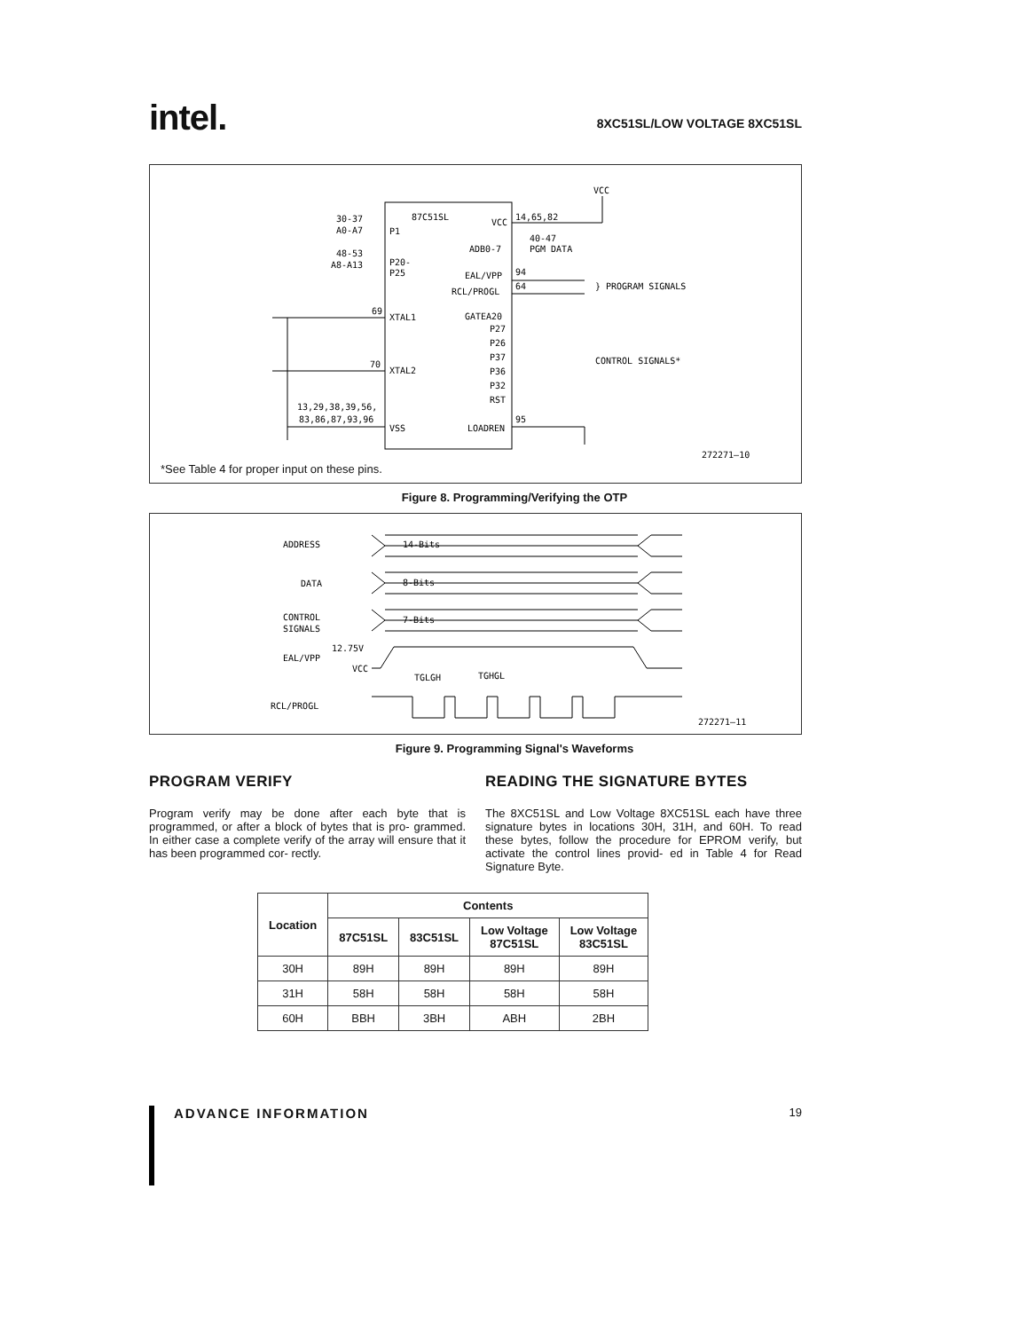intel. 8XC51SL/LOW VOLTAGE 8XC51SL
87C51SL
P1
P20-
P25
XTAL1
XTAL2
VSS
VCC
ADB0-7
EAL/VPP
RCL/PROGL
GATEA20
P27
P26
P37
P36
P32
RST
LOADREN
30-37
A0-A7
48-53
A8-A13
14,65,82
VCC
40-47
PGM DATA
94
64
} PROGRAM SIGNALS
CONTROL SIGNALS*
69
70
13,29,38,39,56,
83,86,87,93,96
95
272271–10
*See Table 4 for proper input on these pins.
Figure 8. Programming/Verifying the OTP
ADDRESS
DATA
CONTROL
SIGNALS
12.75V
EAL/VPP
VCC
TGLGH
TGHGL
RCL/PROGL
272271–11
14-Bits
8-Bits
7-Bits
Figure 9. Programming Signal's Waveforms
PROGRAM VERIFY
Program verify may be done after each byte that is programmed, or after a block of bytes that is pro- grammed. In either case a complete verify of the array will ensure that it has been programmed cor- rectly.
READING THE SIGNATURE BYTES
The 8XC51SL and Low Voltage 8XC51SL each have three signature bytes in locations 30H, 31H, and 60H. To read these bytes, follow the procedure for EPROM verify, but activate the control lines provid- ed in Table 4 for Read Signature Byte.
| Location | Contents | | | |
| --- | --- | --- | --- | --- |
| | 87C51SL | 83C51SL | Low Voltage 87C51SL | Low Voltage 83C51SL |
| 30H | 89H | 89H | 89H | 89H |
| 31H | 58H | 58H | 58H | 58H |
| 60H | BBH | 3BH | ABH | 2BH |
ADVANCE INFORMATION 19